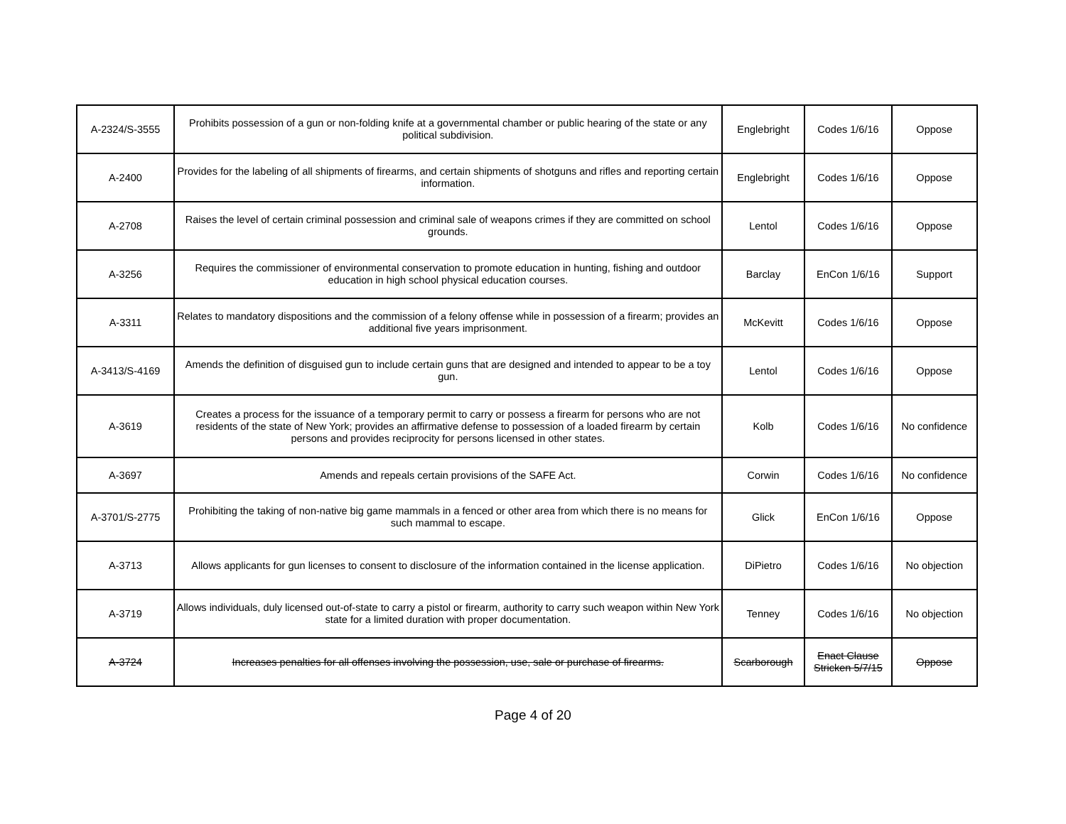| A-2324/S-3555 | Prohibits possession of a gun or non-folding knife at a governmental chamber or public hearing of the state or any political subdivision. | Englebright | Codes 1/6/16 | Oppose |
| A-2400 | Provides for the labeling of all shipments of firearms, and certain shipments of shotguns and rifles and reporting certain information. | Englebright | Codes 1/6/16 | Oppose |
| A-2708 | Raises the level of certain criminal possession and criminal sale of weapons crimes if they are committed on school grounds. | Lentol | Codes 1/6/16 | Oppose |
| A-3256 | Requires the commissioner of environmental conservation to promote education in hunting, fishing and outdoor education in high school physical education courses. | Barclay | EnCon 1/6/16 | Support |
| A-3311 | Relates to mandatory dispositions and the commission of a felony offense while in possession of a firearm; provides an additional five years imprisonment. | McKevitt | Codes 1/6/16 | Oppose |
| A-3413/S-4169 | Amends the definition of disguised gun to include certain guns that are designed and intended to appear to be a toy gun. | Lentol | Codes 1/6/16 | Oppose |
| A-3619 | Creates a process for the issuance of a temporary permit to carry or possess a firearm for persons who are not residents of the state of New York; provides an affirmative defense to possession of a loaded firearm by certain persons and provides reciprocity for persons licensed in other states. | Kolb | Codes 1/6/16 | No confidence |
| A-3697 | Amends and repeals certain provisions of the SAFE Act. | Corwin | Codes 1/6/16 | No confidence |
| A-3701/S-2775 | Prohibiting the taking of non-native big game mammals in a fenced or other area from which there is no means for such mammal to escape. | Glick | EnCon 1/6/16 | Oppose |
| A-3713 | Allows applicants for gun licenses to consent to disclosure of the information contained in the license application. | DiPietro | Codes 1/6/16 | No objection |
| A-3719 | Allows individuals, duly licensed out-of-state to carry a pistol or firearm, authority to carry such weapon within New York state for a limited duration with proper documentation. | Tenney | Codes 1/6/16 | No objection |
| A-3724 | Increases penalties for all offenses involving the possession, use, sale or purchase of firearms. | Scarborough | Enact Clause Stricken 5/7/15 | Oppose |
Page 4 of 20